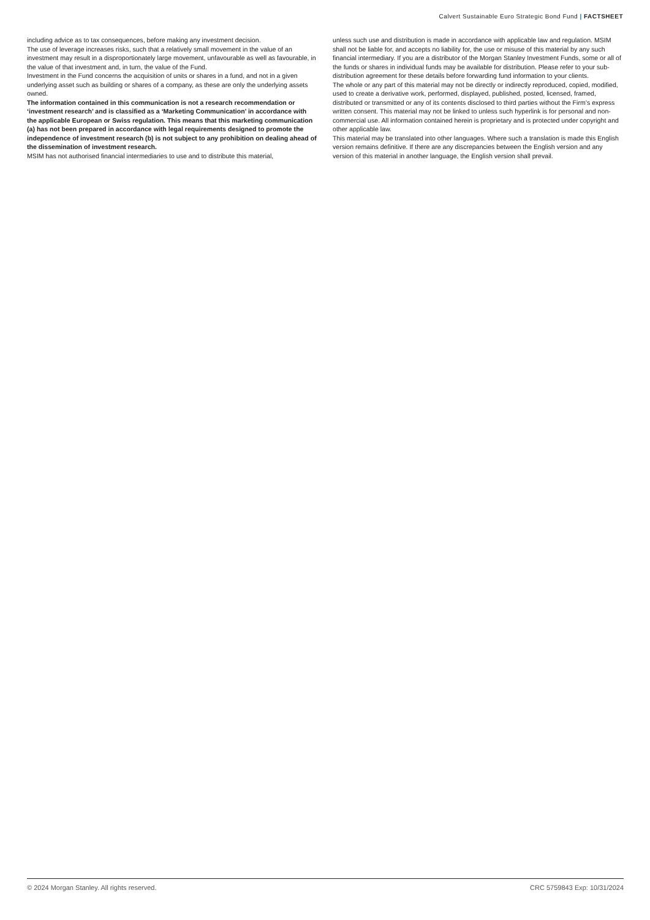Calvert Sustainable Euro Strategic Bond Fund | FACTSHEET
including advice as to tax consequences, before making any investment decision.
The use of leverage increases risks, such that a relatively small movement in the value of an investment may result in a disproportionately large movement, unfavourable as well as favourable, in the value of that investment and, in turn, the value of the Fund.
Investment in the Fund concerns the acquisition of units or shares in a fund, and not in a given underlying asset such as building or shares of a company, as these are only the underlying assets owned.
The information contained in this communication is not a research recommendation or ‘investment research’ and is classified as a ‘Marketing Communication’ in accordance with the applicable European or Swiss regulation. This means that this marketing communication (a) has not been prepared in accordance with legal requirements designed to promote the independence of investment research (b) is not subject to any prohibition on dealing ahead of the dissemination of investment research.
MSIM has not authorised financial intermediaries to use and to distribute this material,
unless such use and distribution is made in accordance with applicable law and regulation. MSIM shall not be liable for, and accepts no liability for, the use or misuse of this material by any such financial intermediary. If you are a distributor of the Morgan Stanley Investment Funds, some or all of the funds or shares in individual funds may be available for distribution. Please refer to your sub-distribution agreement for these details before forwarding fund information to your clients.
The whole or any part of this material may not be directly or indirectly reproduced, copied, modified, used to create a derivative work, performed, displayed, published, posted, licensed, framed, distributed or transmitted or any of its contents disclosed to third parties without the Firm’s express written consent. This material may not be linked to unless such hyperlink is for personal and non-commercial use. All information contained herein is proprietary and is protected under copyright and other applicable law.
This material may be translated into other languages. Where such a translation is made this English version remains definitive. If there are any discrepancies between the English version and any version of this material in another language, the English version shall prevail.
© 2024 Morgan Stanley. All rights reserved. CRC 5759843 Exp: 10/31/2024